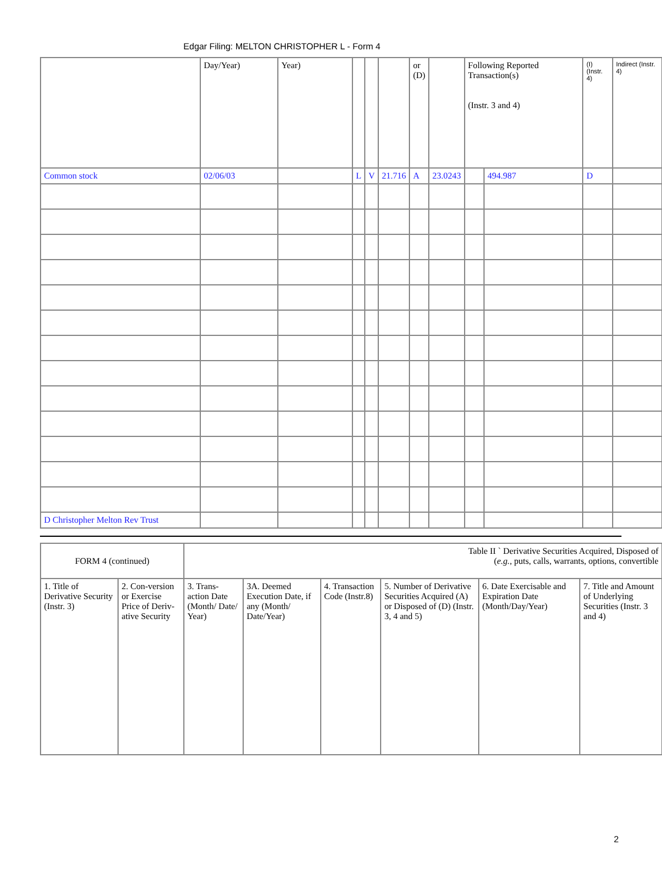Edgar Filing: MELTON CHRISTOPHER L - Form 4
| | Day/Year) | Year) | | | | or (D) | | Following Reported Transaction(s) (Instr. 3 and 4) | | (I) (Instr. 4) | Indirect (Instr. 4) |
| Common stock | 02/06/03 | | L | V | 21.716 | A | 23.0243 | | 494.987 | D | |
| D Christopher Melton Rev Trust | | | | | | | | | | | |
| FORM 4 (continued) | | Table II ` Derivative Securities Acquired, Disposed of ( e.g. , puts, calls, warrants, options, convertible | | | | | |
| 1. Title of Derivative Security (Instr. 3) | 2. Con-version or Exercise Price of Deriv-ative Security | 3. Trans-action Date (Month/ Date/ Year) | 3A. Deemed Execution Date, if any (Month/ Date/Year) | 4. Transaction Code (Instr.8) | 5. Number of Derivative Securities Acquired (A) or Disposed of (D) (Instr. 3, 4 and 5) | 6. Date Exercisable and Expiration Date (Month/Day/Year) | 7. Title and Amount of Underlying Securities (Instr. 3 and 4) |
2